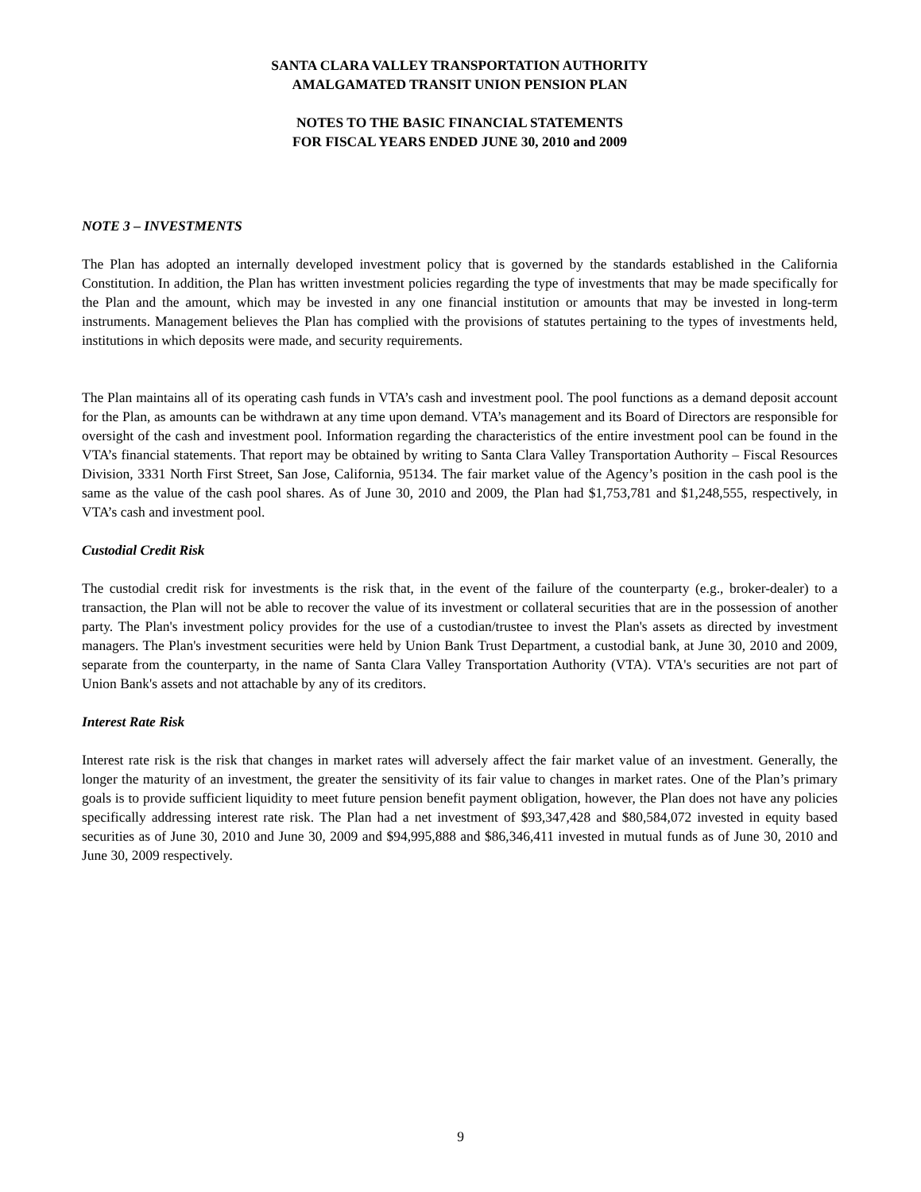SANTA CLARA VALLEY TRANSPORTATION AUTHORITY
AMALGAMATED TRANSIT UNION PENSION PLAN
NOTES TO THE BASIC FINANCIAL STATEMENTS
FOR FISCAL YEARS ENDED JUNE 30, 2010 and 2009
NOTE 3 – INVESTMENTS
The Plan has adopted an internally developed investment policy that is governed by the standards established in the California Constitution. In addition, the Plan has written investment policies regarding the type of investments that may be made specifically for the Plan and the amount, which may be invested in any one financial institution or amounts that may be invested in long-term instruments. Management believes the Plan has complied with the provisions of statutes pertaining to the types of investments held, institutions in which deposits were made, and security requirements.
The Plan maintains all of its operating cash funds in VTA’s cash and investment pool. The pool functions as a demand deposit account for the Plan, as amounts can be withdrawn at any time upon demand. VTA’s management and its Board of Directors are responsible for oversight of the cash and investment pool. Information regarding the characteristics of the entire investment pool can be found in the VTA’s financial statements. That report may be obtained by writing to Santa Clara Valley Transportation Authority – Fiscal Resources Division, 3331 North First Street, San Jose, California, 95134. The fair market value of the Agency’s position in the cash pool is the same as the value of the cash pool shares. As of June 30, 2010 and 2009, the Plan had $1,753,781 and $1,248,555, respectively, in VTA’s cash and investment pool.
Custodial Credit Risk
The custodial credit risk for investments is the risk that, in the event of the failure of the counterparty (e.g., broker-dealer) to a transaction, the Plan will not be able to recover the value of its investment or collateral securities that are in the possession of another party. The Plan's investment policy provides for the use of a custodian/trustee to invest the Plan's assets as directed by investment managers. The Plan's investment securities were held by Union Bank Trust Department, a custodial bank, at June 30, 2010 and 2009, separate from the counterparty, in the name of Santa Clara Valley Transportation Authority (VTA). VTA's securities are not part of Union Bank's assets and not attachable by any of its creditors.
Interest Rate Risk
Interest rate risk is the risk that changes in market rates will adversely affect the fair market value of an investment. Generally, the longer the maturity of an investment, the greater the sensitivity of its fair value to changes in market rates. One of the Plan’s primary goals is to provide sufficient liquidity to meet future pension benefit payment obligation, however, the Plan does not have any policies specifically addressing interest rate risk. The Plan had a net investment of $93,347,428 and $80,584,072 invested in equity based securities as of June 30, 2010 and June 30, 2009 and $94,995,888 and $86,346,411 invested in mutual funds as of June 30, 2010 and June 30, 2009 respectively.
9